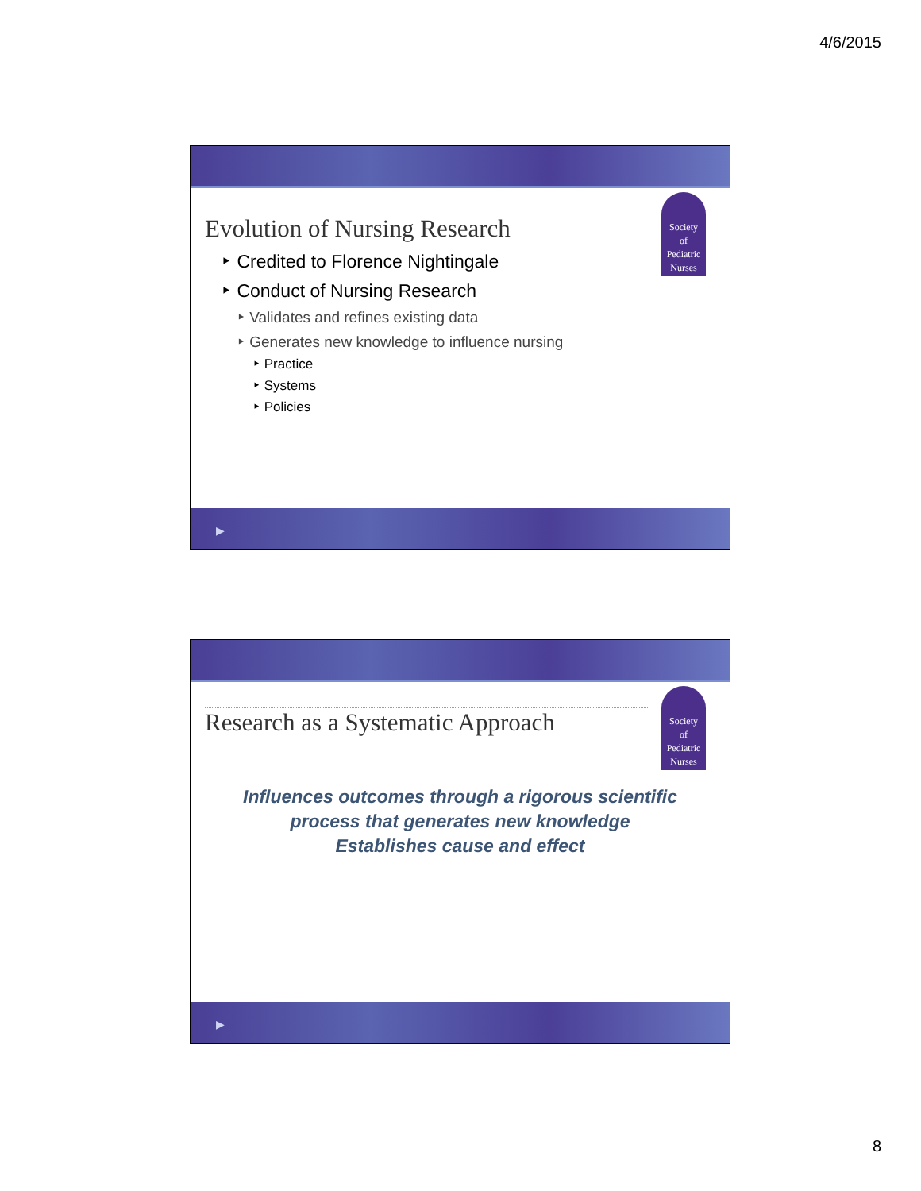4/6/2015
Society
of
Pediatric
Nurses
Evolution of Nursing Research
‣ Credited to Florence Nightingale
‣ Conduct of Nursing Research
‣ Validates and refines existing data
‣ Generates new knowledge to influence nursing
‣ Practice
‣ Systems
‣ Policies
▶
Society
of
Pediatric
Nurses
Research as a Systematic Approach
Influences outcomes through a rigorous scientific
process that generates new knowledge
Establishes cause and effect
▶
8